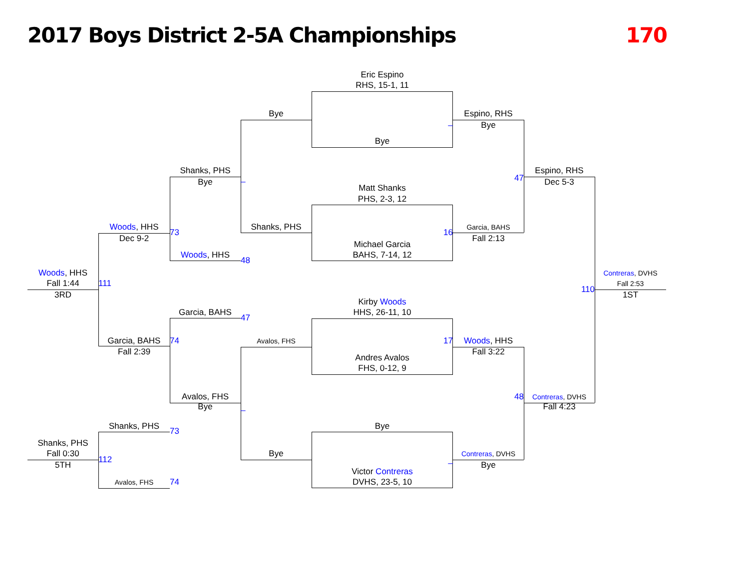2017 Boys District 2-5A Championships 170
Eric Espino
RHS, 15-1, 11
Bye
Espino, RHS
_
Bye
Bye
Shanks, PHS
Espino, RHS
_
47
Bye
Dec 5-3
Matt Shanks
PHS, 2-3, 12
Woods, HHS
Shanks, PHS
Garcia, BAHS
73
16
Dec 9-2
Fall 2:13
Michael Garcia
Woods, HHS
BAHS, 7-14, 12
48
Woods, HHS
Contreras, DVHS
Fall 1:44
111
Fall 2:53
110
3RD
1ST
Kirby Woods
Garcia, BAHS
HHS, 26-11, 10
47
Garcia, BAHS
74
Avalos, FHS
17
Woods, HHS
Fall 2:39
Fall 3:22
Andres Avalos
FHS, 0-12, 9
Avalos, FHS
48
Contreras, DVHS
Bye
_
Fall 4:23
Shanks, PHS
Bye
73
Shanks, PHS
Fall 0:30
Bye
Contreras, DVHS
112
_
5TH
Bye
Victor Contreras
Avalos, FHS
74
DVHS, 23-5, 10